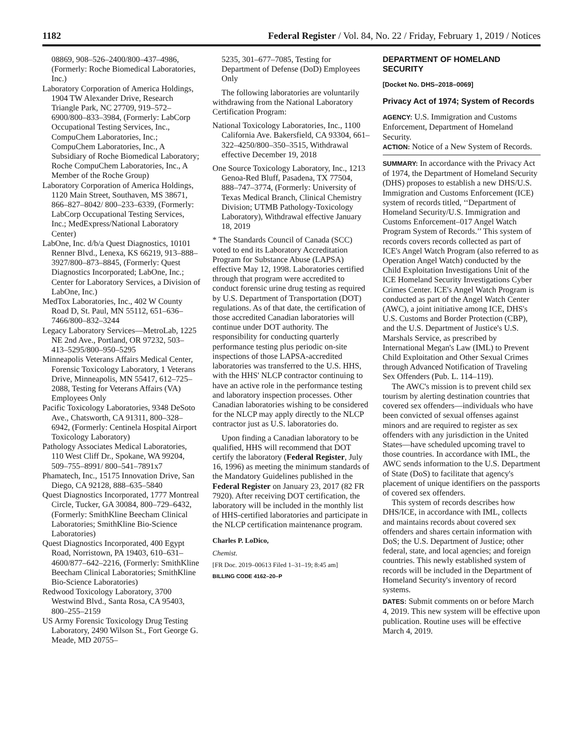1182 Federal Register / Vol. 84, No. 22 / Friday, February 1, 2019 / Notices
08869, 908–526–2400/800–437–4986, (Formerly: Roche Biomedical Laboratories, Inc.)
Laboratory Corporation of America Holdings, 1904 TW Alexander Drive, Research Triangle Park, NC 27709, 919–572–6900/800–833–3984, (Formerly: LabCorp Occupational Testing Services, Inc., CompuChem Laboratories, Inc.; CompuChem Laboratories, Inc., A Subsidiary of Roche Biomedical Laboratory; Roche CompuChem Laboratories, Inc., A Member of the Roche Group)
Laboratory Corporation of America Holdings, 1120 Main Street, Southaven, MS 38671, 866–827–8042/ 800–233–6339, (Formerly: LabCorp Occupational Testing Services, Inc.; MedExpress/National Laboratory Center)
LabOne, Inc. d/b/a Quest Diagnostics, 10101 Renner Blvd., Lenexa, KS 66219, 913–888–3927/800–873–8845, (Formerly: Quest Diagnostics Incorporated; LabOne, Inc.; Center for Laboratory Services, a Division of LabOne, Inc.)
MedTox Laboratories, Inc., 402 W County Road D, St. Paul, MN 55112, 651–636–7466/800–832–3244
Legacy Laboratory Services—MetroLab, 1225 NE 2nd Ave., Portland, OR 97232, 503–413–5295/800–950–5295
Minneapolis Veterans Affairs Medical Center, Forensic Toxicology Laboratory, 1 Veterans Drive, Minneapolis, MN 55417, 612–725–2088, Testing for Veterans Affairs (VA) Employees Only
Pacific Toxicology Laboratories, 9348 DeSoto Ave., Chatsworth, CA 91311, 800–328–6942, (Formerly: Centinela Hospital Airport Toxicology Laboratory)
Pathology Associates Medical Laboratories, 110 West Cliff Dr., Spokane, WA 99204, 509–755–8991/ 800–541–7891x7
Phamatech, Inc., 15175 Innovation Drive, San Diego, CA 92128, 888–635–5840
Quest Diagnostics Incorporated, 1777 Montreal Circle, Tucker, GA 30084, 800–729–6432, (Formerly: SmithKline Beecham Clinical Laboratories; SmithKline Bio-Science Laboratories)
Quest Diagnostics Incorporated, 400 Egypt Road, Norristown, PA 19403, 610–631–4600/877–642–2216, (Formerly: SmithKline Beecham Clinical Laboratories; SmithKline Bio-Science Laboratories)
Redwood Toxicology Laboratory, 3700 Westwind Blvd., Santa Rosa, CA 95403, 800–255–2159
US Army Forensic Toxicology Drug Testing Laboratory, 2490 Wilson St., Fort George G. Meade, MD 20755–
5235, 301–677–7085, Testing for Department of Defense (DoD) Employees Only
The following laboratories are voluntarily withdrawing from the National Laboratory Certification Program:
National Toxicology Laboratories, Inc., 1100 California Ave. Bakersfield, CA 93304, 661–322–4250/800–350–3515, Withdrawal effective December 19, 2018
One Source Toxicology Laboratory, Inc., 1213 Genoa-Red Bluff, Pasadena, TX 77504, 888–747–3774, (Formerly: University of Texas Medical Branch, Clinical Chemistry Division; UTMB Pathology-Toxicology Laboratory), Withdrawal effective January 18, 2019
* The Standards Council of Canada (SCC) voted to end its Laboratory Accreditation Program for Substance Abuse (LAPSA) effective May 12, 1998. Laboratories certified through that program were accredited to conduct forensic urine drug testing as required by U.S. Department of Transportation (DOT) regulations. As of that date, the certification of those accredited Canadian laboratories will continue under DOT authority. The responsibility for conducting quarterly performance testing plus periodic on-site inspections of those LAPSA-accredited laboratories was transferred to the U.S. HHS, with the HHS' NLCP contractor continuing to have an active role in the performance testing and laboratory inspection processes. Other Canadian laboratories wishing to be considered for the NLCP may apply directly to the NLCP contractor just as U.S. laboratories do.
Upon finding a Canadian laboratory to be qualified, HHS will recommend that DOT certify the laboratory (Federal Register, July 16, 1996) as meeting the minimum standards of the Mandatory Guidelines published in the Federal Register on January 23, 2017 (82 FR 7920). After receiving DOT certification, the laboratory will be included in the monthly list of HHS-certified laboratories and participate in the NLCP certification maintenance program.
Charles P. LoDico,
Chemist.
[FR Doc. 2019–00613 Filed 1–31–19; 8:45 am]
BILLING CODE 4162–20–P
DEPARTMENT OF HOMELAND SECURITY
[Docket No. DHS–2018–0069]
Privacy Act of 1974; System of Records
AGENCY: U.S. Immigration and Customs Enforcement, Department of Homeland Security.
ACTION: Notice of a New System of Records.
SUMMARY: In accordance with the Privacy Act of 1974, the Department of Homeland Security (DHS) proposes to establish a new DHS/U.S. Immigration and Customs Enforcement (ICE) system of records titled, ‘‘Department of Homeland Security/U.S. Immigration and Customs Enforcement–017 Angel Watch Program System of Records.’’ This system of records covers records collected as part of ICE's Angel Watch Program (also referred to as Operation Angel Watch) conducted by the Child Exploitation Investigations Unit of the ICE Homeland Security Investigations Cyber Crimes Center. ICE's Angel Watch Program is conducted as part of the Angel Watch Center (AWC), a joint initiative among ICE, DHS's U.S. Customs and Border Protection (CBP), and the U.S. Department of Justice's U.S. Marshals Service, as prescribed by International Megan's Law (IML) to Prevent Child Exploitation and Other Sexual Crimes through Advanced Notification of Traveling Sex Offenders (Pub. L. 114–119).
The AWC's mission is to prevent child sex tourism by alerting destination countries that covered sex offenders—individuals who have been convicted of sexual offenses against minors and are required to register as sex offenders with any jurisdiction in the United States—have scheduled upcoming travel to those countries. In accordance with IML, the AWC sends information to the U.S. Department of State (DoS) to facilitate that agency's placement of unique identifiers on the passports of covered sex offenders.
This system of records describes how DHS/ICE, in accordance with IML, collects and maintains records about covered sex offenders and shares certain information with DoS; the U.S. Department of Justice; other federal, state, and local agencies; and foreign countries. This newly established system of records will be included in the Department of Homeland Security's inventory of record systems.
DATES: Submit comments on or before March 4, 2019. This new system will be effective upon publication. Routine uses will be effective March 4, 2019.